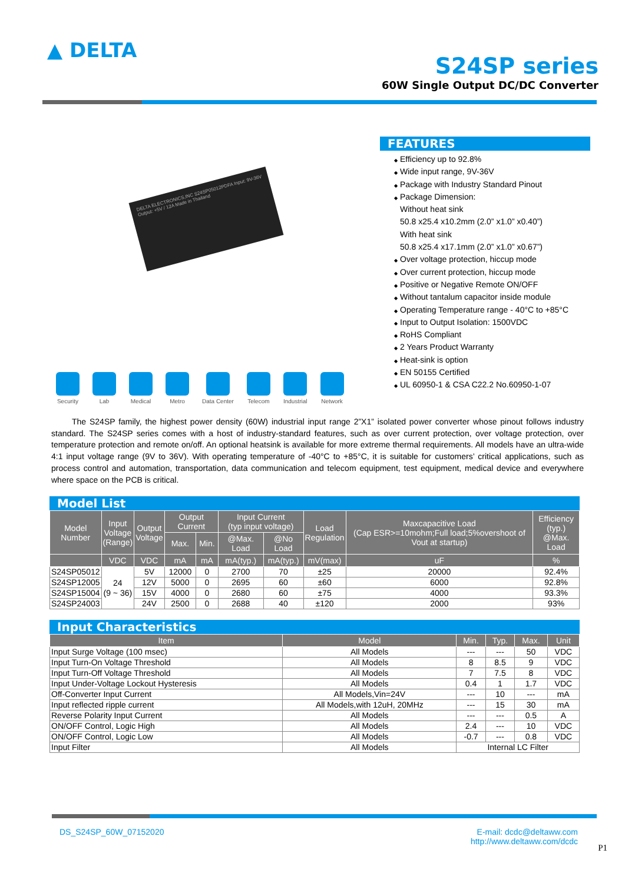▲ DELTA
S24SP series
60W Single Output DC/DC Converter
DELTA ELECTRONICS,INC S24SP05012PDFA Input: 9V-36V Output: +5V / 12A Made in Thailand
Security Lab Medical Metro Data Center Telecom Industrial Network
FEATURES
Efficiency up to 92.8%
Wide input range, 9V-36V
Package with Industry Standard Pinout
Package Dimension:
Without heat sink
50.8 x25.4 x10.2mm (2.0” x1.0” x0.40”)
With heat sink
50.8 x25.4 x17.1mm (2.0” x1.0” x0.67”)
Over voltage protection, hiccup mode
Over current protection, hiccup mode
Positive or Negative Remote ON/OFF
Without tantalum capacitor inside module
Operating Temperature range - 40°C to +85°C
Input to Output Isolation: 1500VDC
RoHS Compliant
2 Years Product Warranty
Heat-sink is option
EN 50155 Certified
UL 60950-1 & CSA C22.2 No.60950-1-07
The S24SP family, the highest power density (60W) industrial input range 2”X1” isolated power converter whose pinout follows industry standard. The S24SP series comes with a host of industry-standard features, such as over current protection, over voltage protection, over temperature protection and remote on/off. An optional heatsink is available for more extreme thermal requirements. All models have an ultra-wide 4:1 input voltage range (9V to 36V). With operating temperature of -40°C to +85°C, it is suitable for customers’ critical applications, such as process control and automation, transportation, data communication and telecom equipment, test equipment, medical device and everywhere where space on the PCB is critical.
Model List
| Model Number | Input Voltage (Range) | Output Voltage | Output Current | | Input Current (typ input voltage) | | Load Regulation | Maxcapacitive Load (Cap ESR>=10mohm;Full load;5%overshoot of Vout at startup) | Efficiency (typ.) @Max. Load |
| --- | --- | --- | --- | --- | --- | --- | --- | --- | --- |
| | | | Max. | Min. | @Max. Load | @No Load | | | |
| | VDC | VDC | mA | mA | mA(typ.) | mA(typ.) | mV(max) | uF | % |
| S24SP05012 | 24 (9 ~ 36) | 5V | 12000 | 0 | 2700 | 70 | ±25 | 20000 | 92.4% |
| S24SP12005 | | 12V | 5000 | 0 | 2695 | 60 | ±60 | 6000 | 92.8% |
| S24SP15004 | | 15V | 4000 | 0 | 2680 | 60 | ±75 | 4000 | 93.3% |
| S24SP24003 | | 24V | 2500 | 0 | 2688 | 40 | ±120 | 2000 | 93% |
Input Characteristics
| Item | Model | Min. | Typ. | Max. | Unit |
| --- | --- | --- | --- | --- | --- |
| Input Surge Voltage (100 msec) | All Models | --- | --- | 50 | VDC |
| Input Turn-On Voltage Threshold | All Models | 8 | 8.5 | 9 | VDC |
| Input Turn-Off Voltage Threshold | All Models | 7 | 7.5 | 8 | VDC |
| Input Under-Voltage Lockout Hysteresis | All Models | 0.4 | 1 | 1.7 | VDC |
| Off-Converter Input Current | All Models,Vin=24V | --- | 10 | --- | mA |
| Input reflected ripple current | All Models,with 12uH, 20MHz | --- | 15 | 30 | mA |
| Reverse Polarity Input Current | All Models | --- | --- | 0.5 | A |
| ON/OFF Control, Logic High | All Models | 2.4 | --- | 10 | VDC |
| ON/OFF Control, Logic Low | All Models | -0.7 | --- | 0.8 | VDC |
| Input Filter | All Models | Internal LC Filter | | | |
DS_S24SP_60W_07152020 E-mail: dcdc@deltaww.com
http://www.deltaww.com/dcdc
P1